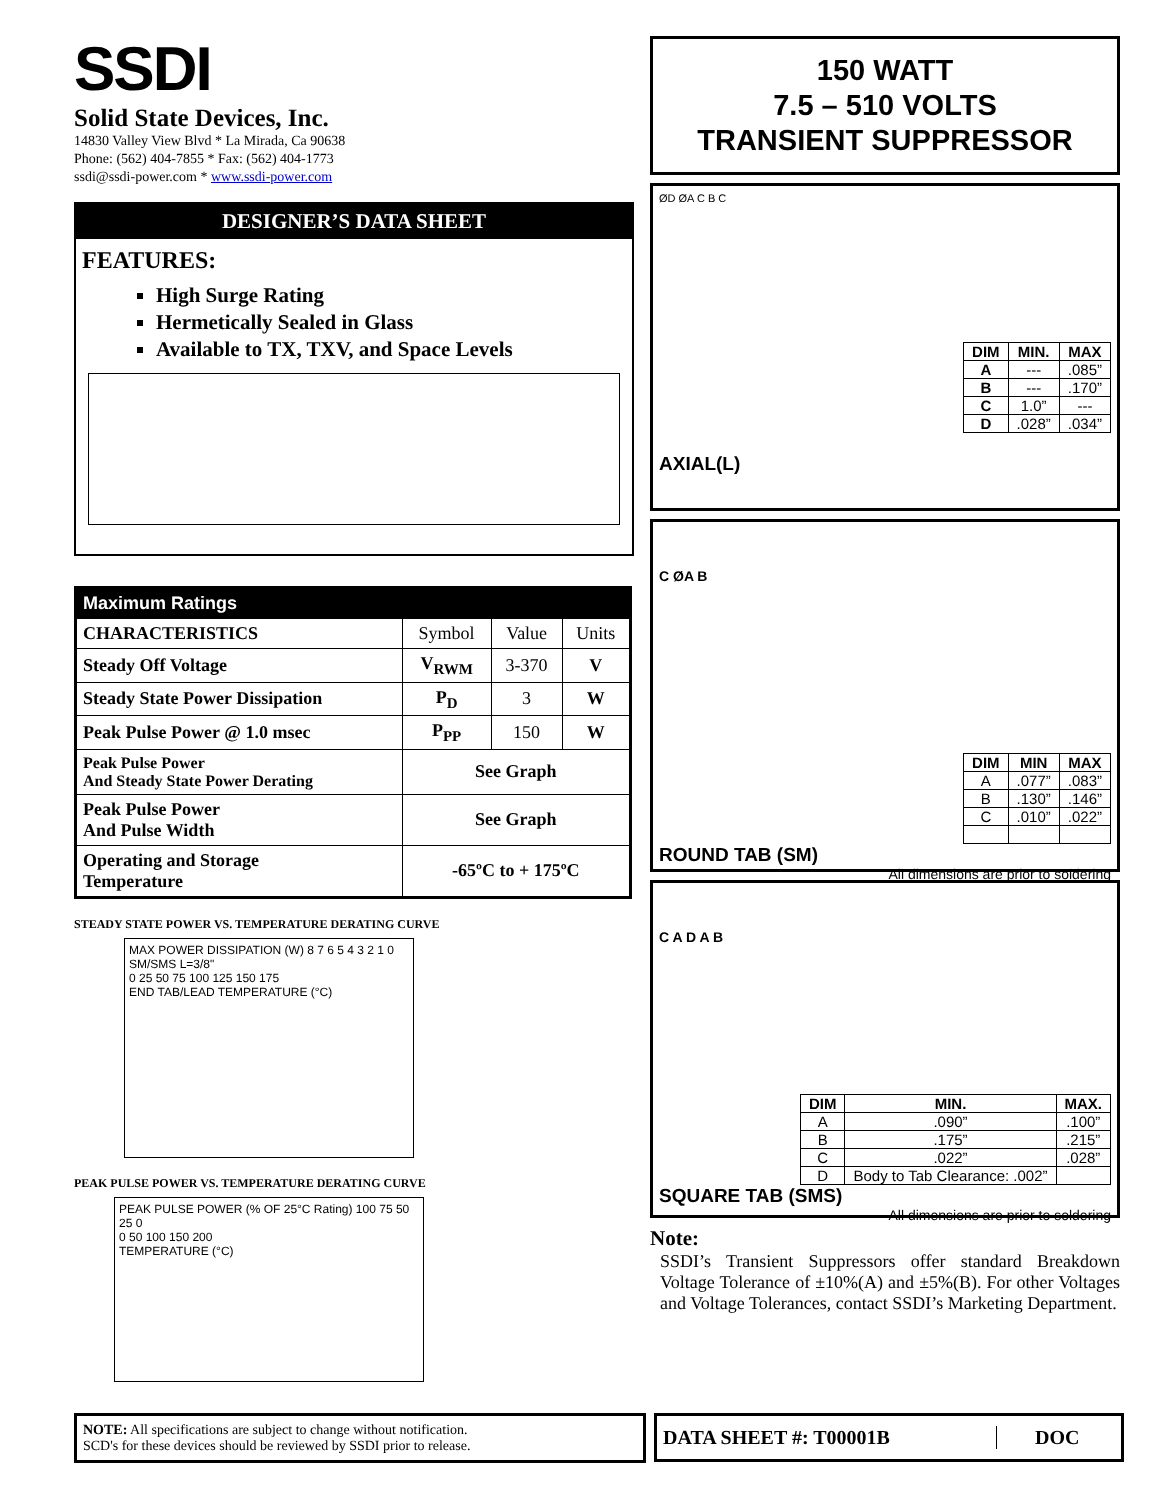SSDI
Solid State Devices, Inc.
14830 Valley View Blvd * La Mirada, Ca 90638
Phone: (562) 404-7855 * Fax: (562) 404-1773
ssdi@ssdi-power.com * www.ssdi-power.com
DESIGNER’S DATA SHEET
FEATURES:
High Surge Rating
Hermetically Sealed in Glass
Available to TX, TXV, and Space Levels
| Maximum Ratings | | | |
| --- | --- | --- | --- |
| CHARACTERISTICS | Symbol | Value | Units |
| Steady Off Voltage | V<sub>RWM</sub> | 3-370 | V |
| Steady State Power Dissipation | P<sub>D</sub> | 3 | W |
| Peak Pulse Power @ 1.0 msec | P<sub>PP</sub> | 150 | W |
| Peak Pulse Power And Steady State Power Derating | See Graph | | |
| Peak Pulse Power And Pulse Width | See Graph | | |
| Operating and Storage Temperature | -65ºC to + 175ºC | | |
STEADY STATE POWER VS. TEMPERATURE DERATING CURVE
MAX POWER DISSIPATION (W) 8 7 6 5 4 3 2 1 0
SM/SMS L=3/8"
0 25 50 75 100 125 150 175
END TAB/LEAD TEMPERATURE (°C)
PEAK PULSE POWER VS. TEMPERATURE DERATING CURVE
PEAK PULSE POWER (% OF 25°C Rating) 100 75 50 25 0
0 50 100 150 200
TEMPERATURE (°C)
150 WATT
7.5 – 510 VOLTS
TRANSIENT SUPPRESSOR
ØD ØA C B C
| DIM | MIN. | MAX |
| --- | --- | --- |
| A | --- | .085” |
| B | --- | .170” |
| C | 1.0” | --- |
| D | .028” | .034” |
AXIAL(L)
C ØA B
| DIM | MIN | MAX |
| --- | --- | --- |
| A | .077” | .083” |
| B | .130” | .146” |
| C | .010” | .022” |
ROUND TAB (SM)
All dimensions are prior to soldering
C A D A B
| DIM | MIN. | MAX. |
| --- | --- | --- |
| A | .090” | .100” |
| B | .175” | .215” |
| C | .022” | .028” |
| D | Body to Tab Clearance: .002” | |
SQUARE TAB (SMS)
All dimensions are prior to soldering
Note:
SSDI’s Transient Suppressors offer standard Breakdown Voltage Tolerance of ±10%(A) and ±5%(B). For other Voltages and Voltage Tolerances, contact SSDI’s Marketing Department.
NOTE: All specifications are subject to change without notification.
SCD's for these devices should be reviewed by SSDI prior to release.
DATA SHEET #: T00001B DOC